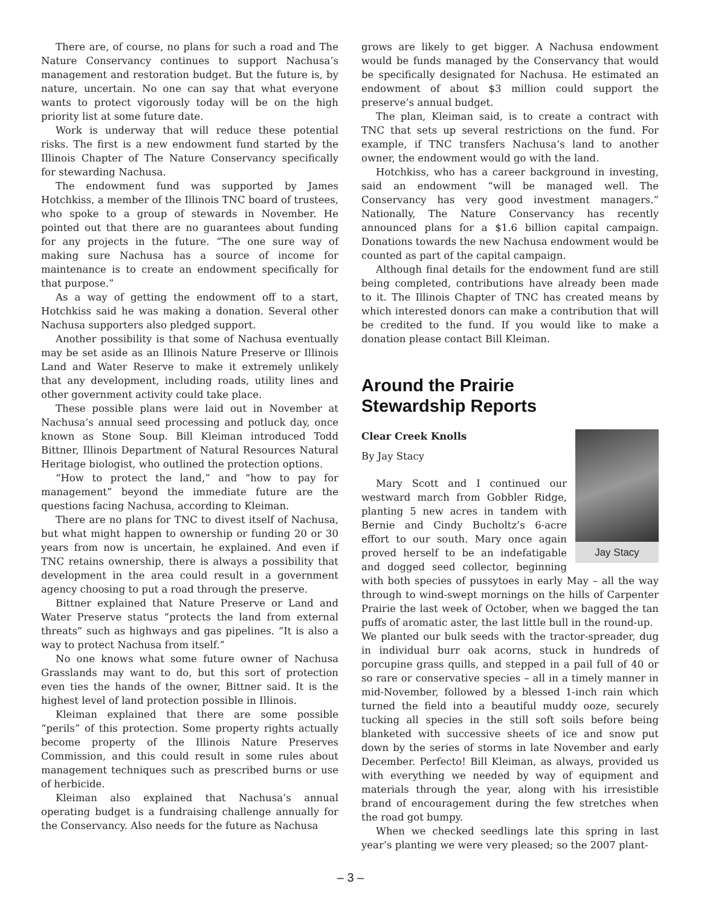There are, of course, no plans for such a road and The Nature Conservancy continues to support Nachusa’s management and restoration budget. But the future is, by nature, uncertain. No one can say that what everyone wants to protect vigorously today will be on the high priority list at some future date.
Work is underway that will reduce these potential risks. The first is a new endowment fund started by the Illinois Chapter of The Nature Conservancy specifically for stewarding Nachusa.
The endowment fund was supported by James Hotchkiss, a member of the Illinois TNC board of trustees, who spoke to a group of stewards in November. He pointed out that there are no guarantees about funding for any projects in the future. “The one sure way of making sure Nachusa has a source of income for maintenance is to create an endowment specifically for that purpose.”
As a way of getting the endowment off to a start, Hotchkiss said he was making a donation. Several other Nachusa supporters also pledged support.
Another possibility is that some of Nachusa eventually may be set aside as an Illinois Nature Preserve or Illinois Land and Water Reserve to make it extremely unlikely that any development, including roads, utility lines and other government activity could take place.
These possible plans were laid out in November at Nachusa’s annual seed processing and potluck day, once known as Stone Soup. Bill Kleiman introduced Todd Bittner, Illinois Department of Natural Resources Natural Heritage biologist, who outlined the protection options.
“How to protect the land,” and “how to pay for management” beyond the immediate future are the questions facing Nachusa, according to Kleiman.
There are no plans for TNC to divest itself of Nachusa, but what might happen to ownership or funding 20 or 30 years from now is uncertain, he explained. And even if TNC retains ownership, there is always a possibility that development in the area could result in a government agency choosing to put a road through the preserve.
Bittner explained that Nature Preserve or Land and Water Preserve status “protects the land from external threats” such as highways and gas pipelines. “It is also a way to protect Nachusa from itself.”
No one knows what some future owner of Nachusa Grasslands may want to do, but this sort of protection even ties the hands of the owner, Bittner said. It is the highest level of land protection possible in Illinois.
Kleiman explained that there are some possible “perils” of this protection. Some property rights actually become property of the Illinois Nature Preserves Commission, and this could result in some rules about management techniques such as prescribed burns or use of herbicide.
Kleiman also explained that Nachusa’s annual operating budget is a fundraising challenge annually for the Conservancy. Also needs for the future as Nachusa
grows are likely to get bigger. A Nachusa endowment would be funds managed by the Conservancy that would be specifically designated for Nachusa. He estimated an endowment of about $3 million could support the preserve’s annual budget.
The plan, Kleiman said, is to create a contract with TNC that sets up several restrictions on the fund. For example, if TNC transfers Nachusa’s land to another owner, the endowment would go with the land.
Hotchkiss, who has a career background in investing, said an endowment “will be managed well. The Conservancy has very good investment managers.” Nationally, The Nature Conservancy has recently announced plans for a $1.6 billion capital campaign. Donations towards the new Nachusa endowment would be counted as part of the capital campaign.
Although final details for the endowment fund are still being completed, contributions have already been made to it. The Illinois Chapter of TNC has created means by which interested donors can make a contribution that will be credited to the fund. If you would like to make a donation please contact Bill Kleiman.
Around the Prairie
Stewardship Reports
Jay Stacy
Clear Creek Knolls
By Jay Stacy
Mary Scott and I continued our westward march from Gobbler Ridge, planting 5 new acres in tandem with Bernie and Cindy Bucholtz’s 6-acre effort to our south. Mary once again proved herself to be an indefatigable and dogged seed collector, beginning with both species of pussytoes in early May – all the way through to wind-swept mornings on the hills of Carpenter Prairie the last week of October, when we bagged the tan puffs of aromatic aster, the last little bull in the round-up.
We planted our bulk seeds with the tractor-spreader, dug in individual burr oak acorns, stuck in hundreds of porcupine grass quills, and stepped in a pail full of 40 or so rare or conservative species – all in a timely manner in mid-November, followed by a blessed 1-inch rain which turned the field into a beautiful muddy ooze, securely tucking all species in the still soft soils before being blanketed with successive sheets of ice and snow put down by the series of storms in late November and early December. Perfecto! Bill Kleiman, as always, provided us with everything we needed by way of equipment and materials through the year, along with his irresistible brand of encouragement during the few stretches when the road got bumpy.
When we checked seedlings late this spring in last year’s planting we were very pleased; so the 2007 plant-
– 3 –